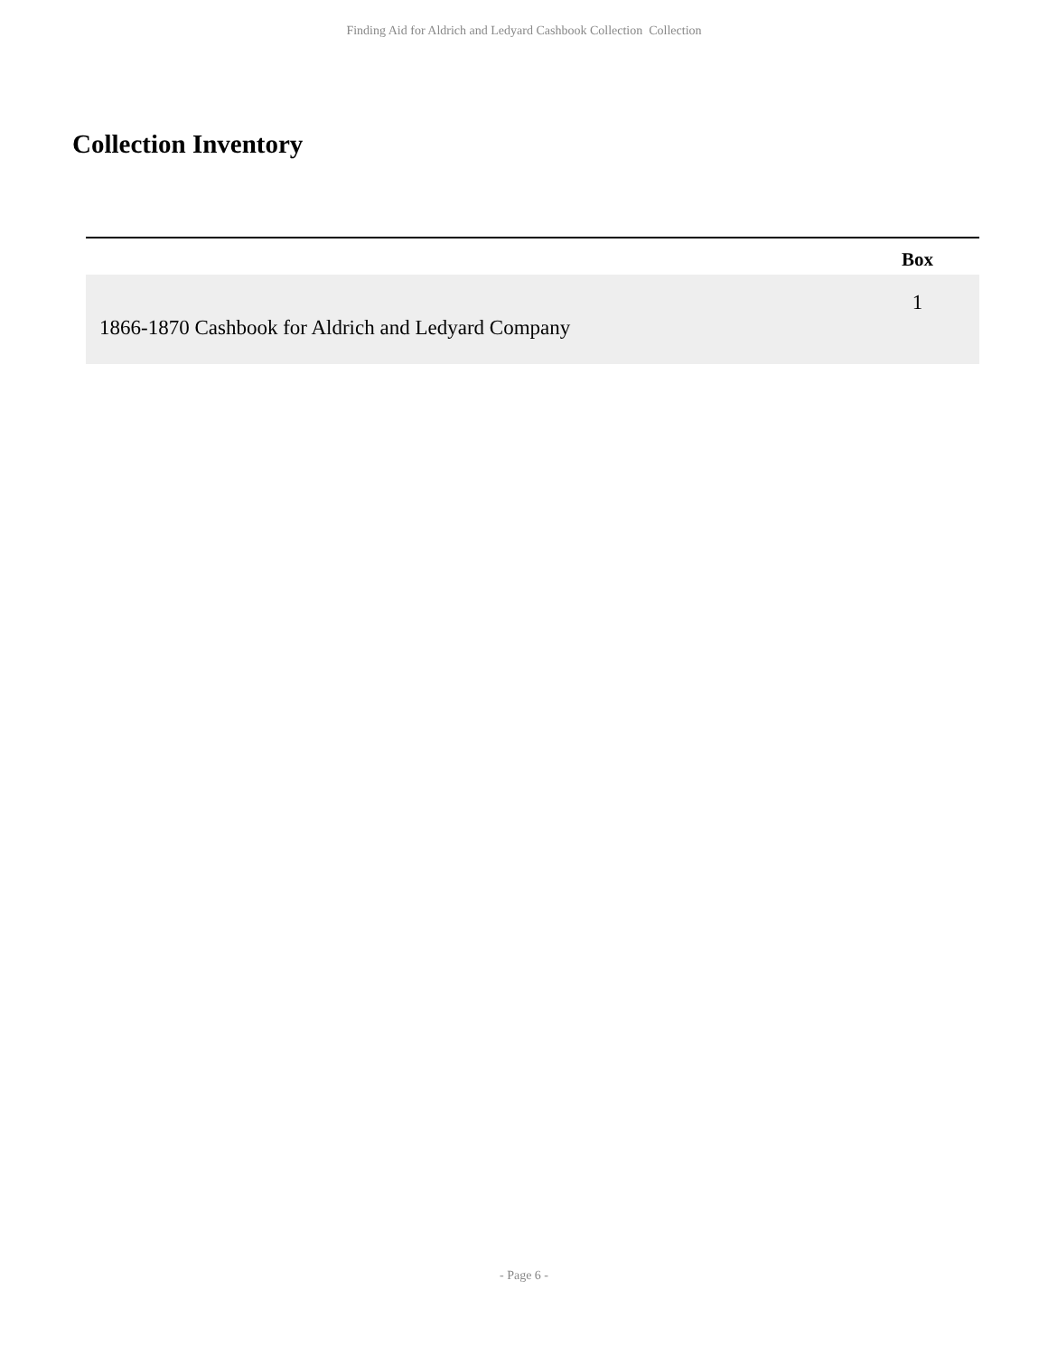Finding Aid for Aldrich and Ledyard Cashbook Collection Collection
Collection Inventory
| | | | Box |
| --- | --- | --- | --- |
| 1866-1870 Cashbook for Aldrich and Ledyard Company | | | 1 |
- Page 6 -